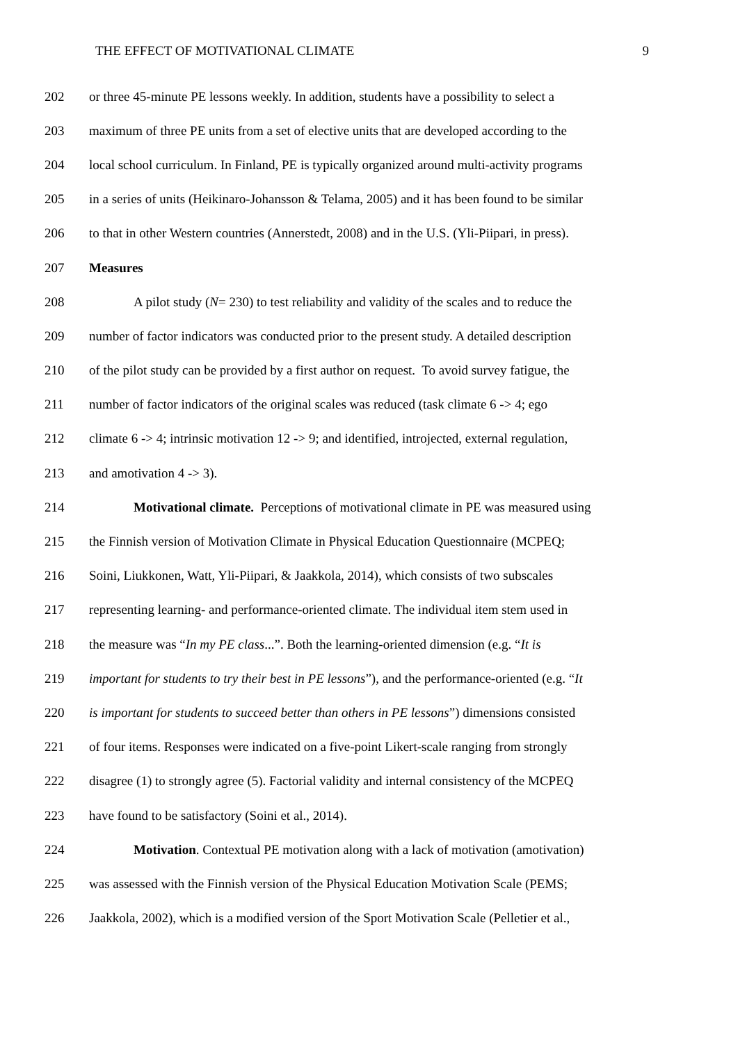THE EFFECT OF MOTIVATIONAL CLIMATE 9
202 or three 45-minute PE lessons weekly. In addition, students have a possibility to select a
203 maximum of three PE units from a set of elective units that are developed according to the
204 local school curriculum. In Finland, PE is typically organized around multi-activity programs
205 in a series of units (Heikinaro-Johansson & Telama, 2005) and it has been found to be similar
206 to that in other Western countries (Annerstedt, 2008) and in the U.S. (Yli-Piipari, in press).
207 Measures
208 A pilot study (N= 230) to test reliability and validity of the scales and to reduce the
209 number of factor indicators was conducted prior to the present study. A detailed description
210 of the pilot study can be provided by a first author on request. To avoid survey fatigue, the
211 number of factor indicators of the original scales was reduced (task climate 6 -> 4; ego
212 climate 6 -> 4; intrinsic motivation 12 -> 9; and identified, introjected, external regulation,
213 and amotivation 4 -> 3).
214 Motivational climate. Perceptions of motivational climate in PE was measured using
215 the Finnish version of Motivation Climate in Physical Education Questionnaire (MCPEQ;
216 Soini, Liukkonen, Watt, Yli-Piipari, & Jaakkola, 2014), which consists of two subscales
217 representing learning- and performance-oriented climate. The individual item stem used in
218 the measure was “In my PE class...”. Both the learning-oriented dimension (e.g. “It is
219 important for students to try their best in PE lessons”), and the performance-oriented (e.g. “It
220 is important for students to succeed better than others in PE lessons”) dimensions consisted
221 of four items. Responses were indicated on a five-point Likert-scale ranging from strongly
222 disagree (1) to strongly agree (5). Factorial validity and internal consistency of the MCPEQ
223 have found to be satisfactory (Soini et al., 2014).
224 Motivation. Contextual PE motivation along with a lack of motivation (amotivation)
225 was assessed with the Finnish version of the Physical Education Motivation Scale (PEMS;
226 Jaakkola, 2002), which is a modified version of the Sport Motivation Scale (Pelletier et al.,